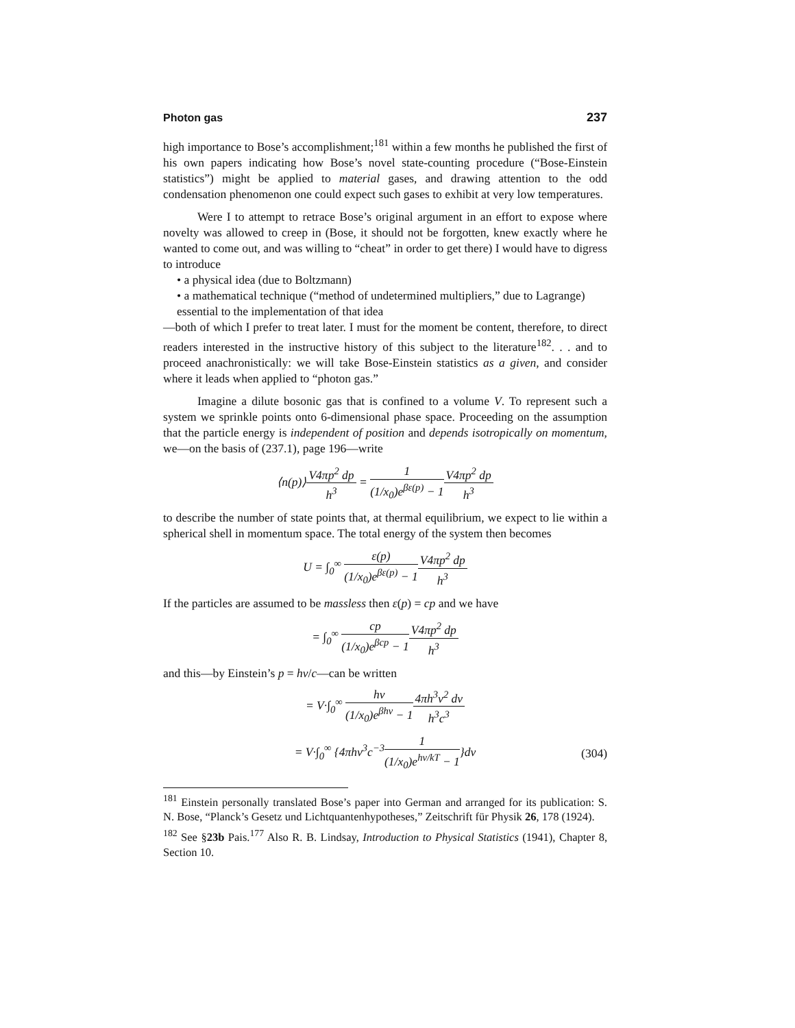Photon gas 237
high importance to Bose’s accomplishment;<sup>181</sup> within a few months he published the first of his own papers indicating how Bose’s novel state-counting procedure (“Bose-Einstein statistics”) might be applied to material gases, and drawing attention to the odd condensation phenomenon one could expect such gases to exhibit at very low temperatures.
Were I to attempt to retrace Bose’s original argument in an effort to expose where novelty was allowed to creep in (Bose, it should not be forgotten, knew exactly where he wanted to come out, and was willing to “cheat” in order to get there) I would have to digress to introduce
• a physical idea (due to Boltzmann)
• a mathematical technique (“method of undetermined multipliers,” due to Lagrange) essential to the implementation of that idea
—both of which I prefer to treat later. I must for the moment be content, therefore, to direct readers interested in the instructive history of this subject to the literature<sup>182</sup>. . . and to proceed anachronistically: we will take Bose-Einstein statistics as a given, and consider where it leads when applied to “photon gas.”
Imagine a dilute bosonic gas that is confined to a volume V. To represent such a system we sprinkle points onto 6-dimensional phase space. Proceeding on the assumption that the particle energy is independent of position and depends isotropically on momentum, we—on the basis of (237.1), page 196—write
⟨n(p)⟩V4πp<sup>2</sup> dp h<sup>3</sup> = 1 (1/x<sub>0</sub>)e<sup>βε(p)</sup> − 1 V4πp<sup>2</sup> dp h<sup>3</sup>
to describe the number of state points that, at thermal equilibrium, we expect to lie within a spherical shell in momentum space. The total energy of the system then becomes
U = ∫<sub>0</sub><sup>∞</sup> ε(p) (1/x<sub>0</sub>)e<sup>βε(p)</sup> − 1 V4πp<sup>2</sup> dp h<sup>3</sup>
If the particles are assumed to be massless then ε(p) = cp and we have
= ∫<sub>0</sub><sup>∞</sup> cp (1/x<sub>0</sub>)e<sup>βcp</sup> − 1 V4πp<sup>2</sup> dp h<sup>3</sup>
and this—by Einstein’s p = hν/c—can be written
= V·∫<sub>0</sub><sup>∞</sup> hν (1/x<sub>0</sub>)e<sup>βhν</sup> − 14πh<sup>3</sup>ν<sup>2</sup> dν h<sup>3</sup>c<sup>3</sup>
= V·∫<sub>0</sub><sup>∞</sup> {4πhν<sup>3</sup>c<sup>−3</sup>1 (1/x<sub>0</sub>)e<sup>hν/kT</sup> − 1}dν (304)
<sup>181</sup> Einstein personally translated Bose’s paper into German and arranged for its publication: S. N. Bose, “Planck’s Gesetz und Lichtquantenhypotheses,” Zeitschrift für Physik 26, 178 (1924).
<sup>182</sup> See §23b Pais.<sup>177</sup> Also R. B. Lindsay, Introduction to Physical Statistics (1941), Chapter 8, Section 10.